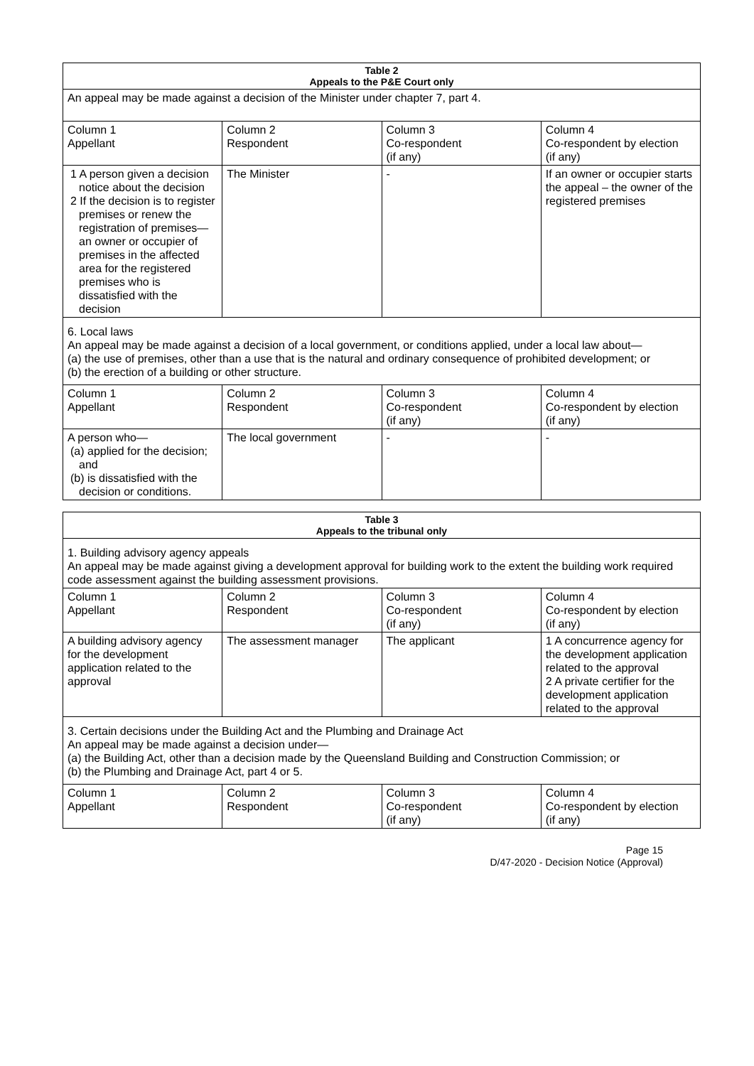| Table 2 Appeals to the P&E Court only | | | |
| An appeal may be made against a decision of the Minister under chapter 7, part 4. | | | |
| Column 1 Appellant | Column 2 Respondent | Column 3 Co-respondent (if any) | Column 4 Co-respondent by election (if any) |
| 1 A person given a decision notice about the decision 2 If the decision is to register premises or renew the registration of premises—an owner or occupier of premises in the affected area for the registered premises who is dissatisfied with the decision | The Minister | - | If an owner or occupier starts the appeal – the owner of the registered premises |
| 6. Local laws An appeal may be made against a decision of a local government, or conditions applied, under a local law about— (a) the use of premises, other than a use that is the natural and ordinary consequence of prohibited development; or (b) the erection of a building or other structure. | | | |
| Column 1 Appellant | Column 2 Respondent | Column 3 Co-respondent (if any) | Column 4 Co-respondent by election (if any) |
| A person who— (a) applied for the decision; and (b) is dissatisfied with the decision or conditions. | The local government | - | - |
| Table 3 Appeals to the tribunal only | | | |
| 1. Building advisory agency appeals An appeal may be made against giving a development approval for building work to the extent the building work required code assessment against the building assessment provisions. | | | |
| Column 1 Appellant | Column 2 Respondent | Column 3 Co-respondent (if any) | Column 4 Co-respondent by election (if any) |
| A building advisory agency for the development application related to the approval | The assessment manager | The applicant | 1 A concurrence agency for the development application related to the approval 2 A private certifier for the development application related to the approval |
| 3. Certain decisions under the Building Act and the Plumbing and Drainage Act An appeal may be made against a decision under— (a) the Building Act, other than a decision made by the Queensland Building and Construction Commission; or (b) the Plumbing and Drainage Act, part 4 or 5. | | | |
| Column 1 Appellant | Column 2 Respondent | Column 3 Co-respondent (if any) | Column 4 Co-respondent by election (if any) |
Page 15
D/47-2020 - Decision Notice (Approval)